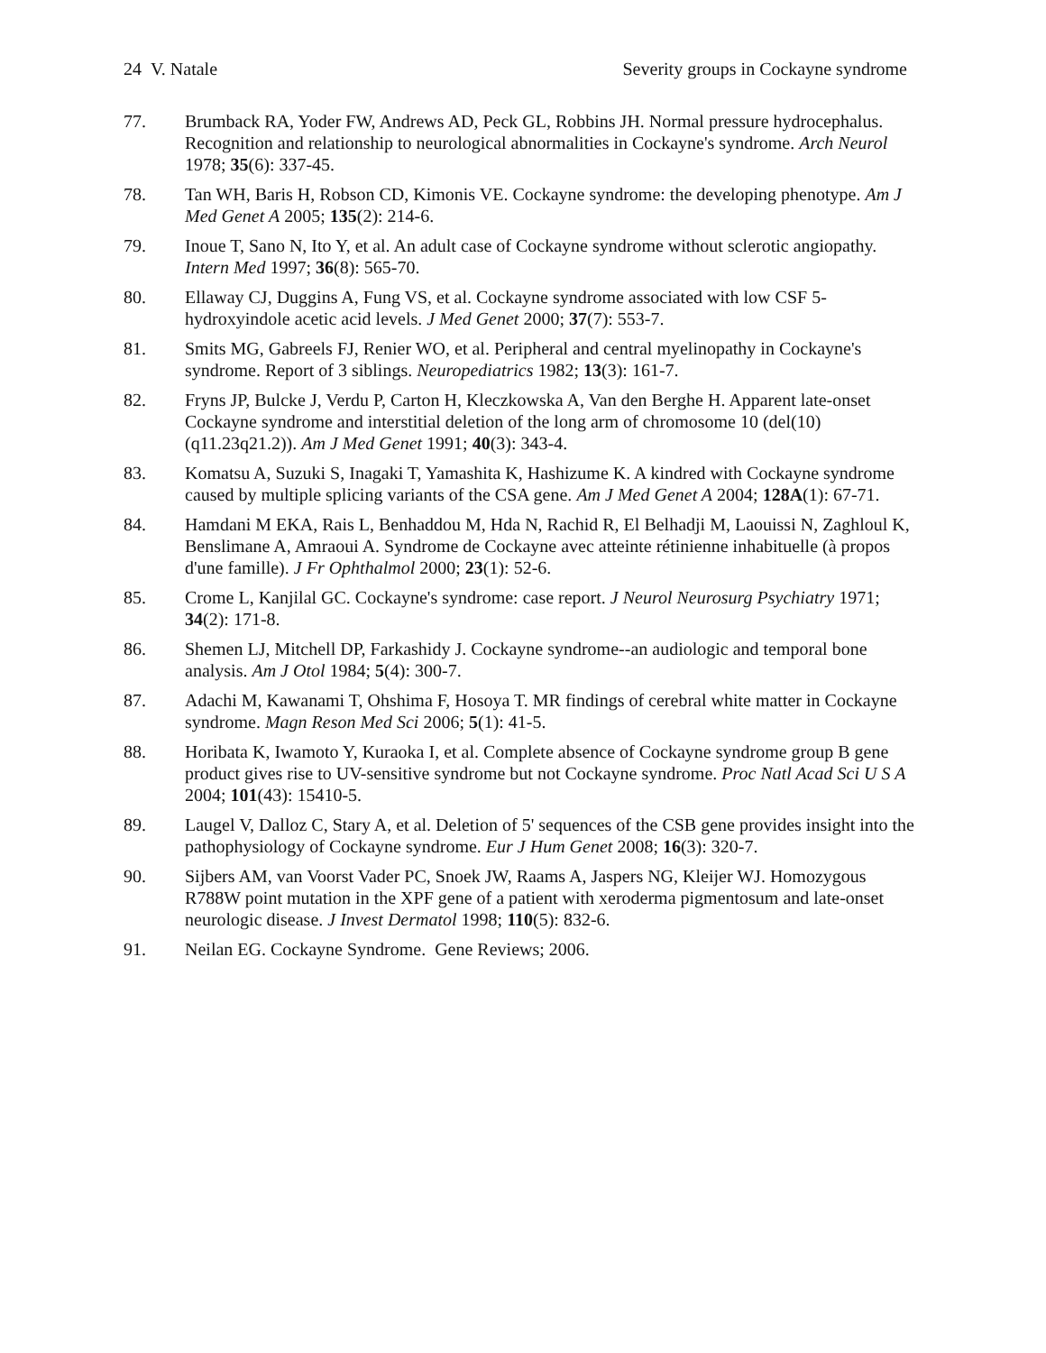24 V. Natale Severity groups in Cockayne syndrome
77. Brumback RA, Yoder FW, Andrews AD, Peck GL, Robbins JH. Normal pressure hydrocephalus. Recognition and relationship to neurological abnormalities in Cockayne's syndrome. Arch Neurol 1978; 35(6): 337-45.
78. Tan WH, Baris H, Robson CD, Kimonis VE. Cockayne syndrome: the developing phenotype. Am J Med Genet A 2005; 135(2): 214-6.
79. Inoue T, Sano N, Ito Y, et al. An adult case of Cockayne syndrome without sclerotic angiopathy. Intern Med 1997; 36(8): 565-70.
80. Ellaway CJ, Duggins A, Fung VS, et al. Cockayne syndrome associated with low CSF 5-hydroxyindole acetic acid levels. J Med Genet 2000; 37(7): 553-7.
81. Smits MG, Gabreels FJ, Renier WO, et al. Peripheral and central myelinopathy in Cockayne's syndrome. Report of 3 siblings. Neuropediatrics 1982; 13(3): 161-7.
82. Fryns JP, Bulcke J, Verdu P, Carton H, Kleczkowska A, Van den Berghe H. Apparent late-onset Cockayne syndrome and interstitial deletion of the long arm of chromosome 10 (del(10)(q11.23q21.2)). Am J Med Genet 1991; 40(3): 343-4.
83. Komatsu A, Suzuki S, Inagaki T, Yamashita K, Hashizume K. A kindred with Cockayne syndrome caused by multiple splicing variants of the CSA gene. Am J Med Genet A 2004; 128A(1): 67-71.
84. Hamdani M EKA, Rais L, Benhaddou M, Hda N, Rachid R, El Belhadji M, Laouissi N, Zaghloul K, Benslimane A, Amraoui A. Syndrome de Cockayne avec atteinte rétinienne inhabituelle (à propos d'une famille). J Fr Ophthalmol 2000; 23(1): 52-6.
85. Crome L, Kanjilal GC. Cockayne's syndrome: case report. J Neurol Neurosurg Psychiatry 1971; 34(2): 171-8.
86. Shemen LJ, Mitchell DP, Farkashidy J. Cockayne syndrome--an audiologic and temporal bone analysis. Am J Otol 1984; 5(4): 300-7.
87. Adachi M, Kawanami T, Ohshima F, Hosoya T. MR findings of cerebral white matter in Cockayne syndrome. Magn Reson Med Sci 2006; 5(1): 41-5.
88. Horibata K, Iwamoto Y, Kuraoka I, et al. Complete absence of Cockayne syndrome group B gene product gives rise to UV-sensitive syndrome but not Cockayne syndrome. Proc Natl Acad Sci U S A 2004; 101(43): 15410-5.
89. Laugel V, Dalloz C, Stary A, et al. Deletion of 5' sequences of the CSB gene provides insight into the pathophysiology of Cockayne syndrome. Eur J Hum Genet 2008; 16(3): 320-7.
90. Sijbers AM, van Voorst Vader PC, Snoek JW, Raams A, Jaspers NG, Kleijer WJ. Homozygous R788W point mutation in the XPF gene of a patient with xeroderma pigmentosum and late-onset neurologic disease. J Invest Dermatol 1998; 110(5): 832-6.
91. Neilan EG. Cockayne Syndrome. Gene Reviews; 2006.